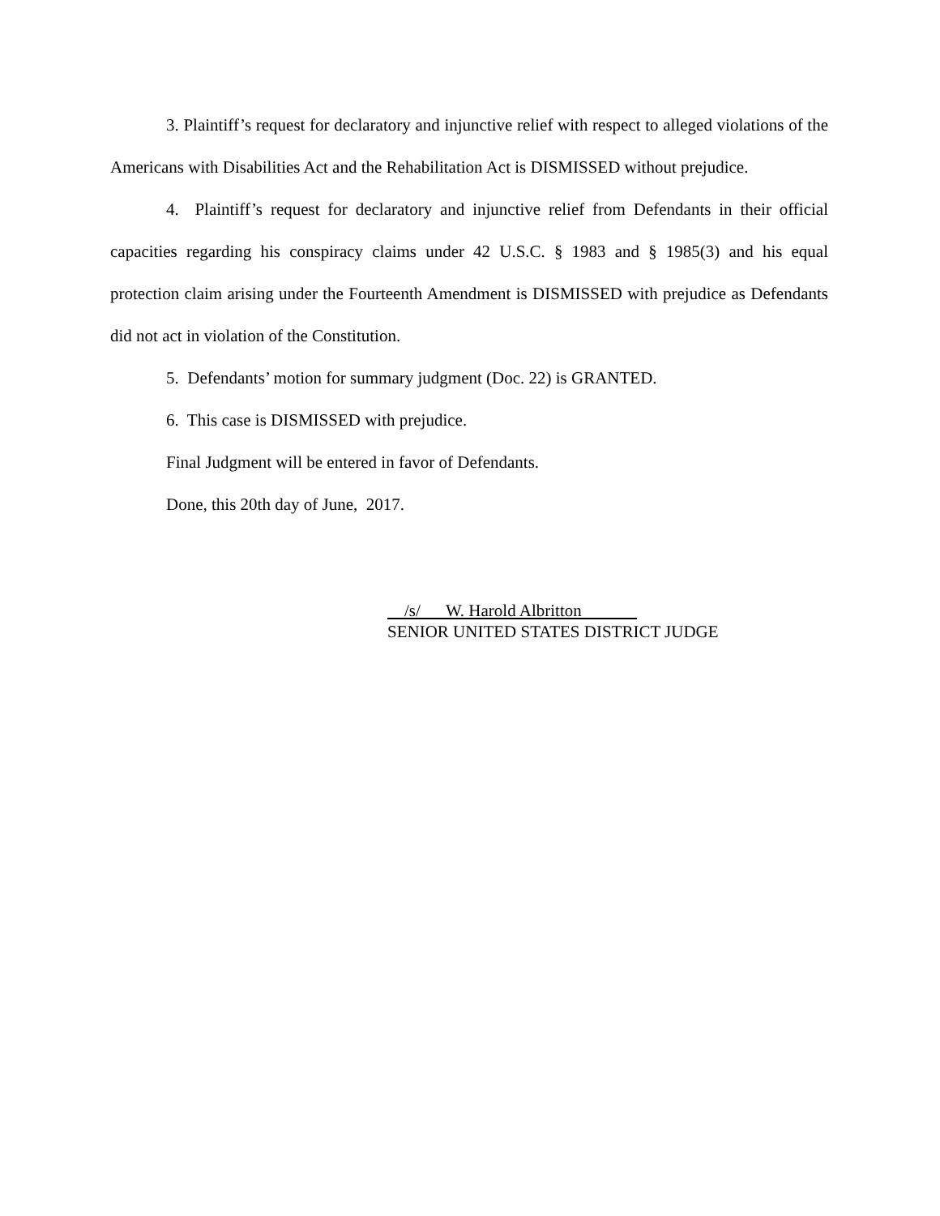3. Plaintiff’s request for declaratory and injunctive relief with respect to alleged violations of the Americans with Disabilities Act and the Rehabilitation Act is DISMISSED without prejudice.
4. Plaintiff’s request for declaratory and injunctive relief from Defendants in their official capacities regarding his conspiracy claims under 42 U.S.C. § 1983 and § 1985(3) and his equal protection claim arising under the Fourteenth Amendment is DISMISSED with prejudice as Defendants did not act in violation of the Constitution.
5. Defendants’ motion for summary judgment (Doc. 22) is GRANTED.
6. This case is DISMISSED with prejudice.
Final Judgment will be entered in favor of Defendants.
Done, this 20th day of June, 2017.
/s/ W. Harold Albritton
SENIOR UNITED STATES DISTRICT JUDGE